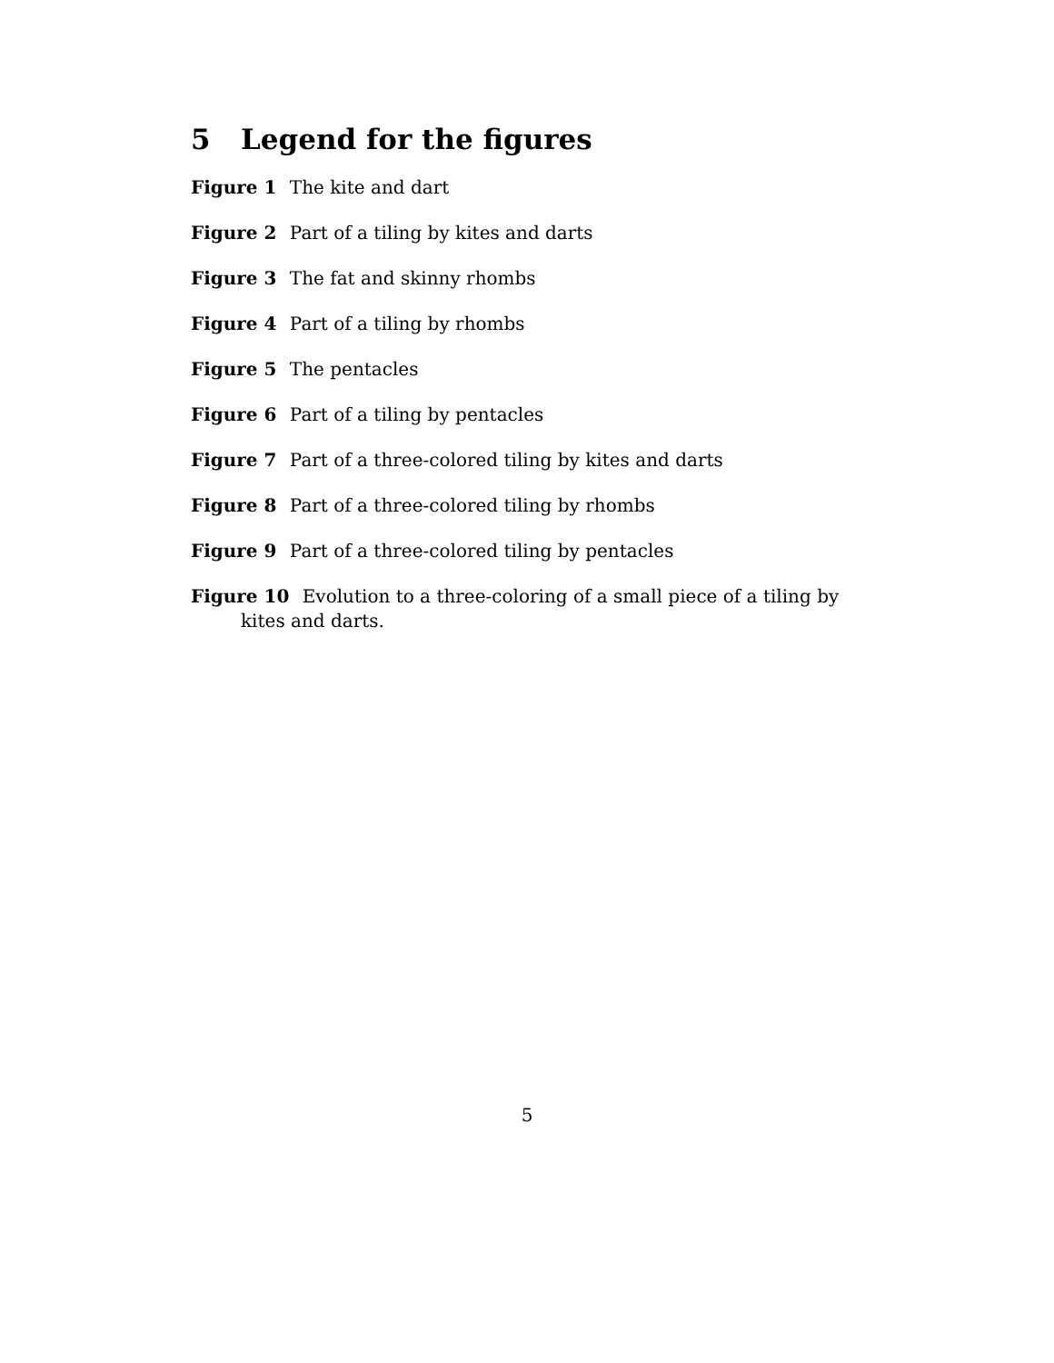5 Legend for the figures
Figure 1 The kite and dart
Figure 2 Part of a tiling by kites and darts
Figure 3 The fat and skinny rhombs
Figure 4 Part of a tiling by rhombs
Figure 5 The pentacles
Figure 6 Part of a tiling by pentacles
Figure 7 Part of a three-colored tiling by kites and darts
Figure 8 Part of a three-colored tiling by rhombs
Figure 9 Part of a three-colored tiling by pentacles
Figure 10 Evolution to a three-coloring of a small piece of a tiling by kites and darts.
5